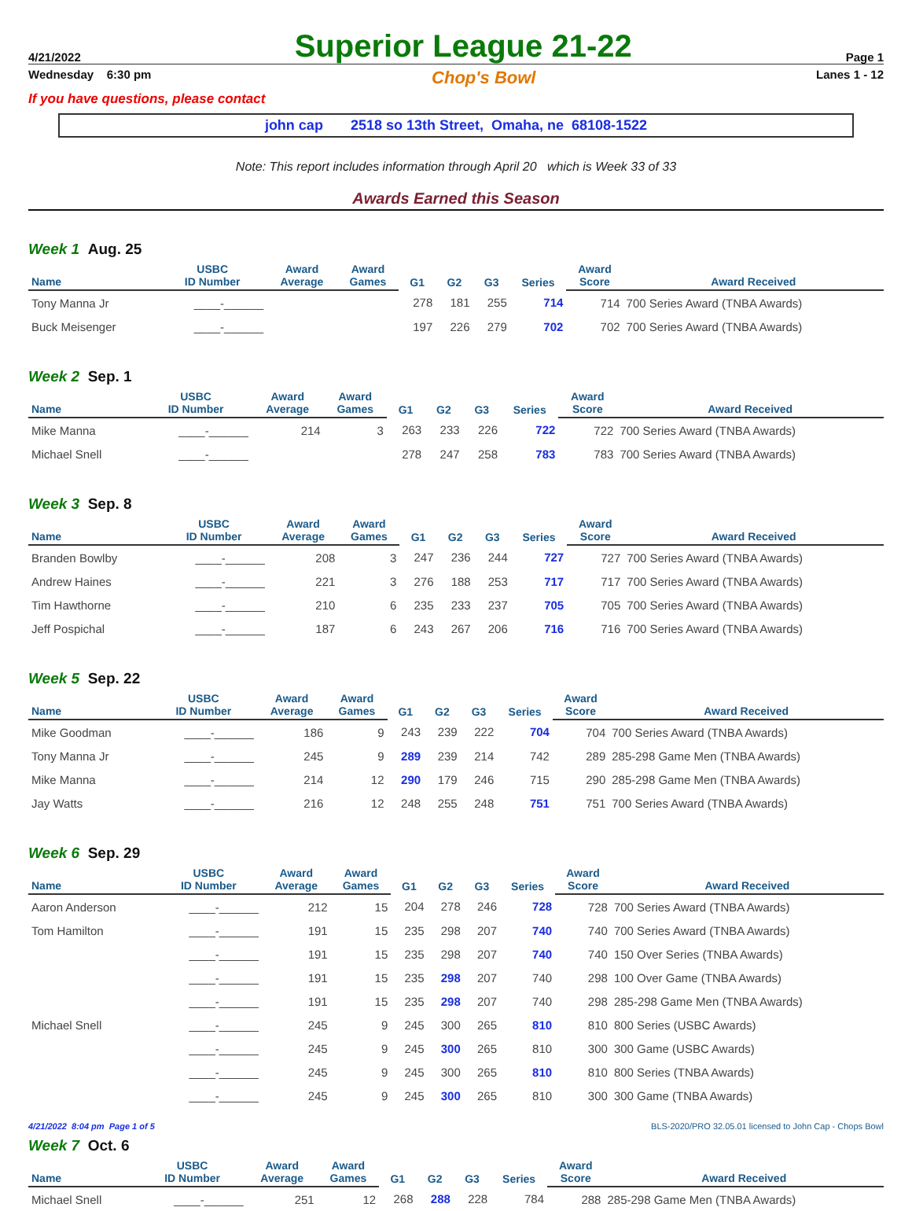4/21/2022 Superior League 21-22 Page 1
Wednesday 6:30 pm Chop's Bowl Lanes 1 - 12
If you have questions, please contact
john cap 2518 so 13th Street, Omaha, ne 68108-1522
Note: This report includes information through April 20 which is Week 33 of 33
Awards Earned this Season
Week 1 Aug. 25
| Name | USBC ID Number | Award Average | Award Games | G1 | G2 | G3 | Series | Award Score | Award Received |
| --- | --- | --- | --- | --- | --- | --- | --- | --- | --- |
| Tony Manna Jr | ____-______ | | | 278 | 181 | 255 | 714 | 714 | 700 Series Award (TNBA Awards) |
| Buck Meisenger | ____-______ | | | 197 | 226 | 279 | 702 | 702 | 700 Series Award (TNBA Awards) |
Week 2 Sep. 1
| Name | USBC ID Number | Award Average | Award Games | G1 | G2 | G3 | Series | Award Score | Award Received |
| --- | --- | --- | --- | --- | --- | --- | --- | --- | --- |
| Mike Manna | ____-______ | 214 | 3 | 263 | 233 | 226 | 722 | 722 | 700 Series Award (TNBA Awards) |
| Michael Snell | ____-______ | | | 278 | 247 | 258 | 783 | 783 | 700 Series Award (TNBA Awards) |
Week 3 Sep. 8
| Name | USBC ID Number | Award Average | Award Games | G1 | G2 | G3 | Series | Award Score | Award Received |
| --- | --- | --- | --- | --- | --- | --- | --- | --- | --- |
| Branden Bowlby | ____-______ | 208 | 3 | 247 | 236 | 244 | 727 | 727 | 700 Series Award (TNBA Awards) |
| Andrew Haines | ____-______ | 221 | 3 | 276 | 188 | 253 | 717 | 717 | 700 Series Award (TNBA Awards) |
| Tim Hawthorne | ____-______ | 210 | 6 | 235 | 233 | 237 | 705 | 705 | 700 Series Award (TNBA Awards) |
| Jeff Pospichal | ____-______ | 187 | 6 | 243 | 267 | 206 | 716 | 716 | 700 Series Award (TNBA Awards) |
Week 5 Sep. 22
| Name | USBC ID Number | Award Average | Award Games | G1 | G2 | G3 | Series | Award Score | Award Received |
| --- | --- | --- | --- | --- | --- | --- | --- | --- | --- |
| Mike Goodman | ____-______ | 186 | 9 | 243 | 239 | 222 | 704 | 704 | 700 Series Award (TNBA Awards) |
| Tony Manna Jr | ____-______ | 245 | 9 | 289 | 239 | 214 | 742 | 289 | 285-298 Game Men (TNBA Awards) |
| Mike Manna | ____-______ | 214 | 12 | 290 | 179 | 246 | 715 | 290 | 285-298 Game Men (TNBA Awards) |
| Jay Watts | ____-______ | 216 | 12 | 248 | 255 | 248 | 751 | 751 | 700 Series Award (TNBA Awards) |
Week 6 Sep. 29
| Name | USBC ID Number | Award Average | Award Games | G1 | G2 | G3 | Series | Award Score | Award Received |
| --- | --- | --- | --- | --- | --- | --- | --- | --- | --- |
| Aaron Anderson | ____-______ | 212 | 15 | 204 | 278 | 246 | 728 | 728 | 700 Series Award (TNBA Awards) |
| Tom Hamilton | ____-______ | 191 | 15 | 235 | 298 | 207 | 740 | 740 | 700 Series Award (TNBA Awards) |
| | ____-______ | 191 | 15 | 235 | 298 | 207 | 740 | 740 | 150 Over Series (TNBA Awards) |
| | ____-______ | 191 | 15 | 235 | 298 | 207 | 740 | 298 | 100 Over Game (TNBA Awards) |
| | ____-______ | 191 | 15 | 235 | 298 | 207 | 740 | 298 | 285-298 Game Men (TNBA Awards) |
| Michael Snell | ____-______ | 245 | 9 | 245 | 300 | 265 | 810 | 810 | 800 Series (USBC Awards) |
| | ____-______ | 245 | 9 | 245 | 300 | 265 | 810 | 300 | 300 Game (USBC Awards) |
| | ____-______ | 245 | 9 | 245 | 300 | 265 | 810 | 810 | 800 Series (TNBA Awards) |
| | ____-______ | 245 | 9 | 245 | 300 | 265 | 810 | 300 | 300 Game (TNBA Awards) |
Week 7 Oct. 6
| Name | USBC ID Number | Award Average | Award Games | G1 | G2 | G3 | Series | Award Score | Award Received |
| --- | --- | --- | --- | --- | --- | --- | --- | --- | --- |
| Michael Snell | ____-______ | 251 | 12 | 268 | 288 | 228 | 784 | 288 | 285-298 Game Men (TNBA Awards) |
4/21/2022 8:04 pm Page 1 of 5 BLS-2020/PRO 32.05.01 licensed to John Cap - Chops Bowl